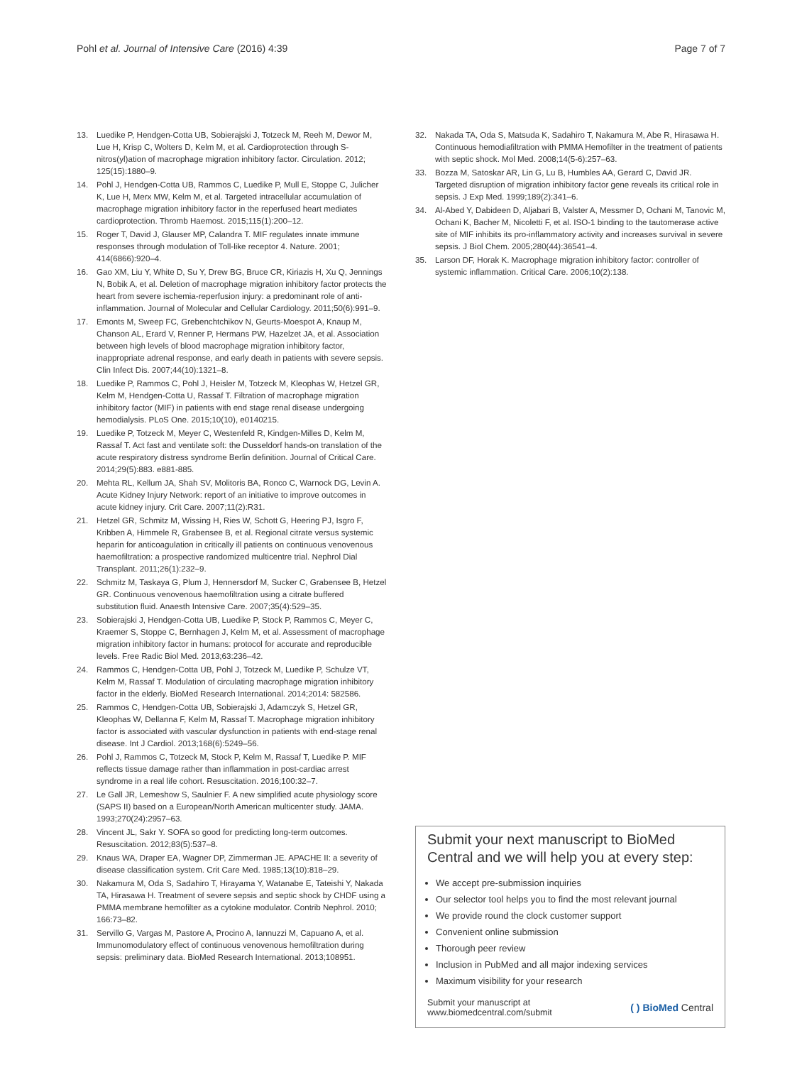Pohl et al. Journal of Intensive Care (2016) 4:39 Page 7 of 7
13. Luedike P, Hendgen-Cotta UB, Sobierajski J, Totzeck M, Reeh M, Dewor M, Lue H, Krisp C, Wolters D, Kelm M, et al. Cardioprotection through S-nitros(yl)ation of macrophage migration inhibitory factor. Circulation. 2012; 125(15):1880–9.
14. Pohl J, Hendgen-Cotta UB, Rammos C, Luedike P, Mull E, Stoppe C, Julicher K, Lue H, Merx MW, Kelm M, et al. Targeted intracellular accumulation of macrophage migration inhibitory factor in the reperfused heart mediates cardioprotection. Thromb Haemost. 2015;115(1):200–12.
15. Roger T, David J, Glauser MP, Calandra T. MIF regulates innate immune responses through modulation of Toll-like receptor 4. Nature. 2001; 414(6866):920–4.
16. Gao XM, Liu Y, White D, Su Y, Drew BG, Bruce CR, Kiriazis H, Xu Q, Jennings N, Bobik A, et al. Deletion of macrophage migration inhibitory factor protects the heart from severe ischemia-reperfusion injury: a predominant role of anti-inflammation. Journal of Molecular and Cellular Cardiology. 2011;50(6):991–9.
17. Emonts M, Sweep FC, Grebenchtchikov N, Geurts-Moespot A, Knaup M, Chanson AL, Erard V, Renner P, Hermans PW, Hazelzet JA, et al. Association between high levels of blood macrophage migration inhibitory factor, inappropriate adrenal response, and early death in patients with severe sepsis. Clin Infect Dis. 2007;44(10):1321–8.
18. Luedike P, Rammos C, Pohl J, Heisler M, Totzeck M, Kleophas W, Hetzel GR, Kelm M, Hendgen-Cotta U, Rassaf T. Filtration of macrophage migration inhibitory factor (MIF) in patients with end stage renal disease undergoing hemodialysis. PLoS One. 2015;10(10), e0140215.
19. Luedike P, Totzeck M, Meyer C, Westenfeld R, Kindgen-Milles D, Kelm M, Rassaf T. Act fast and ventilate soft: the Dusseldorf hands-on translation of the acute respiratory distress syndrome Berlin definition. Journal of Critical Care. 2014;29(5):883. e881-885.
20. Mehta RL, Kellum JA, Shah SV, Molitoris BA, Ronco C, Warnock DG, Levin A. Acute Kidney Injury Network: report of an initiative to improve outcomes in acute kidney injury. Crit Care. 2007;11(2):R31.
21. Hetzel GR, Schmitz M, Wissing H, Ries W, Schott G, Heering PJ, Isgro F, Kribben A, Himmele R, Grabensee B, et al. Regional citrate versus systemic heparin for anticoagulation in critically ill patients on continuous venovenous haemofiltration: a prospective randomized multicentre trial. Nephrol Dial Transplant. 2011;26(1):232–9.
22. Schmitz M, Taskaya G, Plum J, Hennersdorf M, Sucker C, Grabensee B, Hetzel GR. Continuous venovenous haemofiltration using a citrate buffered substitution fluid. Anaesth Intensive Care. 2007;35(4):529–35.
23. Sobierajski J, Hendgen-Cotta UB, Luedike P, Stock P, Rammos C, Meyer C, Kraemer S, Stoppe C, Bernhagen J, Kelm M, et al. Assessment of macrophage migration inhibitory factor in humans: protocol for accurate and reproducible levels. Free Radic Biol Med. 2013;63:236–42.
24. Rammos C, Hendgen-Cotta UB, Pohl J, Totzeck M, Luedike P, Schulze VT, Kelm M, Rassaf T. Modulation of circulating macrophage migration inhibitory factor in the elderly. BioMed Research International. 2014;2014: 582586.
25. Rammos C, Hendgen-Cotta UB, Sobierajski J, Adamczyk S, Hetzel GR, Kleophas W, Dellanna F, Kelm M, Rassaf T. Macrophage migration inhibitory factor is associated with vascular dysfunction in patients with end-stage renal disease. Int J Cardiol. 2013;168(6):5249–56.
26. Pohl J, Rammos C, Totzeck M, Stock P, Kelm M, Rassaf T, Luedike P. MIF reflects tissue damage rather than inflammation in post-cardiac arrest syndrome in a real life cohort. Resuscitation. 2016;100:32–7.
27. Le Gall JR, Lemeshow S, Saulnier F. A new simplified acute physiology score (SAPS II) based on a European/North American multicenter study. JAMA. 1993;270(24):2957–63.
28. Vincent JL, Sakr Y. SOFA so good for predicting long-term outcomes. Resuscitation. 2012;83(5):537–8.
29. Knaus WA, Draper EA, Wagner DP, Zimmerman JE. APACHE II: a severity of disease classification system. Crit Care Med. 1985;13(10):818–29.
30. Nakamura M, Oda S, Sadahiro T, Hirayama Y, Watanabe E, Tateishi Y, Nakada TA, Hirasawa H. Treatment of severe sepsis and septic shock by CHDF using a PMMA membrane hemofilter as a cytokine modulator. Contrib Nephrol. 2010; 166:73–82.
31. Servillo G, Vargas M, Pastore A, Procino A, Iannuzzi M, Capuano A, et al. Immunomodulatory effect of continuous venovenous hemofiltration during sepsis: preliminary data. BioMed Research International. 2013;108951.
32. Nakada TA, Oda S, Matsuda K, Sadahiro T, Nakamura M, Abe R, Hirasawa H. Continuous hemodiafiltration with PMMA Hemofilter in the treatment of patients with septic shock. Mol Med. 2008;14(5-6):257–63.
33. Bozza M, Satoskar AR, Lin G, Lu B, Humbles AA, Gerard C, David JR. Targeted disruption of migration inhibitory factor gene reveals its critical role in sepsis. J Exp Med. 1999;189(2):341–6.
34. Al-Abed Y, Dabideen D, Aljabari B, Valster A, Messmer D, Ochani M, Tanovic M, Ochani K, Bacher M, Nicoletti F, et al. ISO-1 binding to the tautomerase active site of MIF inhibits its pro-inflammatory activity and increases survival in severe sepsis. J Biol Chem. 2005;280(44):36541–4.
35. Larson DF, Horak K. Macrophage migration inhibitory factor: controller of systemic inflammation. Critical Care. 2006;10(2):138.
Submit your next manuscript to BioMed Central and we will help you at every step:
We accept pre-submission inquiries
Our selector tool helps you to find the most relevant journal
We provide round the clock customer support
Convenient online submission
Thorough peer review
Inclusion in PubMed and all major indexing services
Maximum visibility for your research
Submit your manuscript at
www.biomedcentral.com/submit ( ) BioMed Central